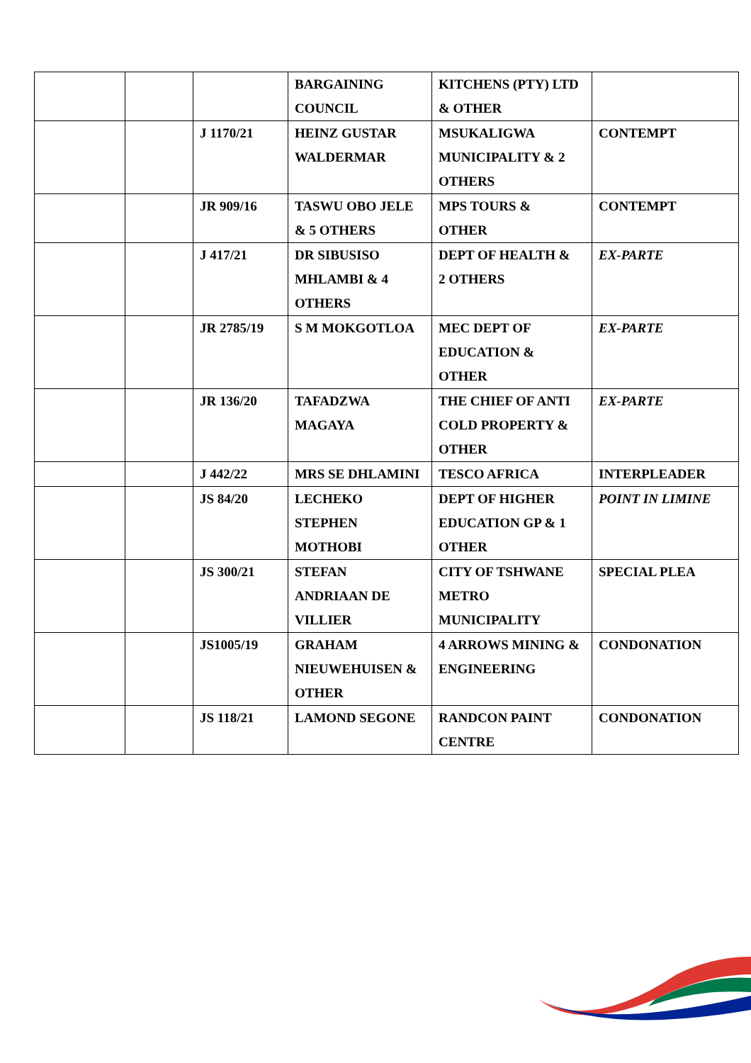| | | | BARGAINING COUNCIL | KITCHENS (PTY) LTD & OTHER | |
| | | J 1170/21 | HEINZ GUSTAR WALDERMAR | MSUKALIGWA MUNICIPALITY & 2 OTHERS | CONTEMPT |
| | | JR 909/16 | TASWU OBO JELE & 5 OTHERS | MPS TOURS & OTHER | CONTEMPT |
| | | J 417/21 | DR SIBUSISO MHLAMBI & 4 OTHERS | DEPT OF HEALTH & 2 OTHERS | EX-PARTE |
| | | JR 2785/19 | S M MOKGOTLOA | MEC DEPT OF EDUCATION & OTHER | EX-PARTE |
| | | JR 136/20 | TAFADZWA MAGAYA | THE CHIEF OF ANTI COLD PROPERTY & OTHER | EX-PARTE |
| | | J 442/22 | MRS SE DHLAMINI | TESCO AFRICA | INTERPLEADER |
| | | JS 84/20 | LECHEKO STEPHEN MOTHOBI | DEPT OF HIGHER EDUCATION GP & 1 OTHER | POINT IN LIMINE |
| | | JS 300/21 | STEFAN ANDRIAAN DE VILLIER | CITY OF TSHWANE METRO MUNICIPALITY | SPECIAL PLEA |
| | | JS1005/19 | GRAHAM NIEUWEHUISEN & OTHER | 4 ARROWS MINING & ENGINEERING | CONDONATION |
| | | JS 118/21 | LAMOND SEGONE | RANDCON PAINT CENTRE | CONDONATION |